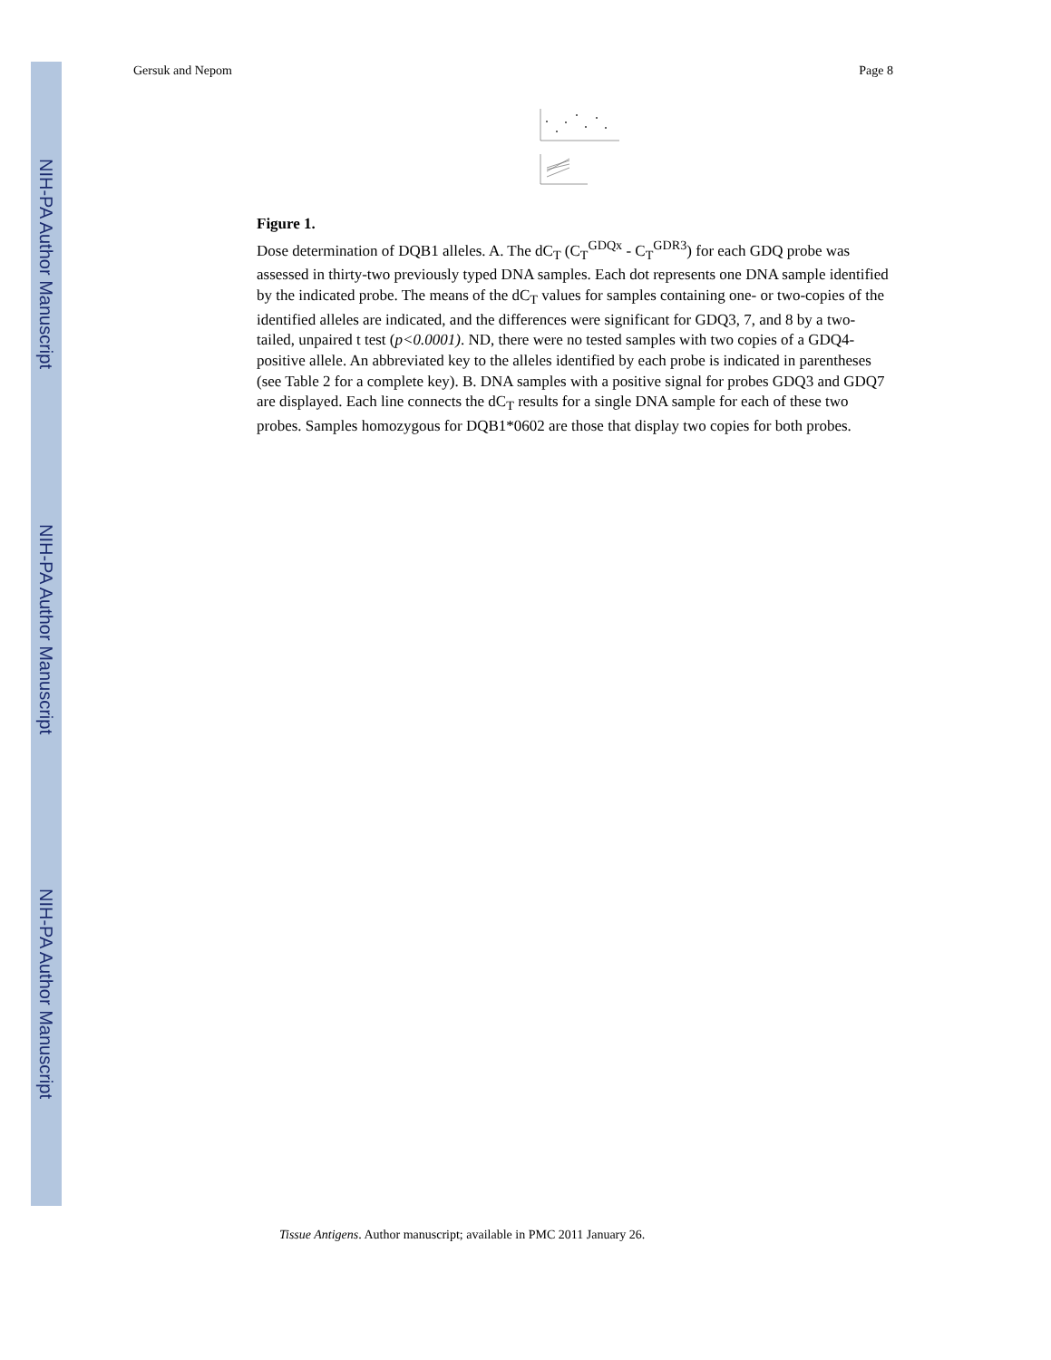NIH-PA Author Manuscript
NIH-PA Author Manuscript
NIH-PA Author Manuscript
Gersuk and Nepom Page 8
Figure 1.
Dose determination of DQB1 alleles. A. The dC<sub>T</sub> (C<sub>T</sub><sup>GDQx</sup> - C<sub>T</sub><sup>GDR3</sup>) for each GDQ probe was assessed in thirty-two previously typed DNA samples. Each dot represents one DNA sample identified by the indicated probe. The means of the dC<sub>T</sub> values for samples containing one- or two-copies of the identified alleles are indicated, and the differences were significant for GDQ3, 7, and 8 by a two-tailed, unpaired t test (p<0.0001). ND, there were no tested samples with two copies of a GDQ4-positive allele. An abbreviated key to the alleles identified by each probe is indicated in parentheses (see Table 2 for a complete key). B. DNA samples with a positive signal for probes GDQ3 and GDQ7 are displayed. Each line connects the dC<sub>T</sub> results for a single DNA sample for each of these two probes. Samples homozygous for DQB1*0602 are those that display two copies for both probes.
Tissue Antigens. Author manuscript; available in PMC 2011 January 26.